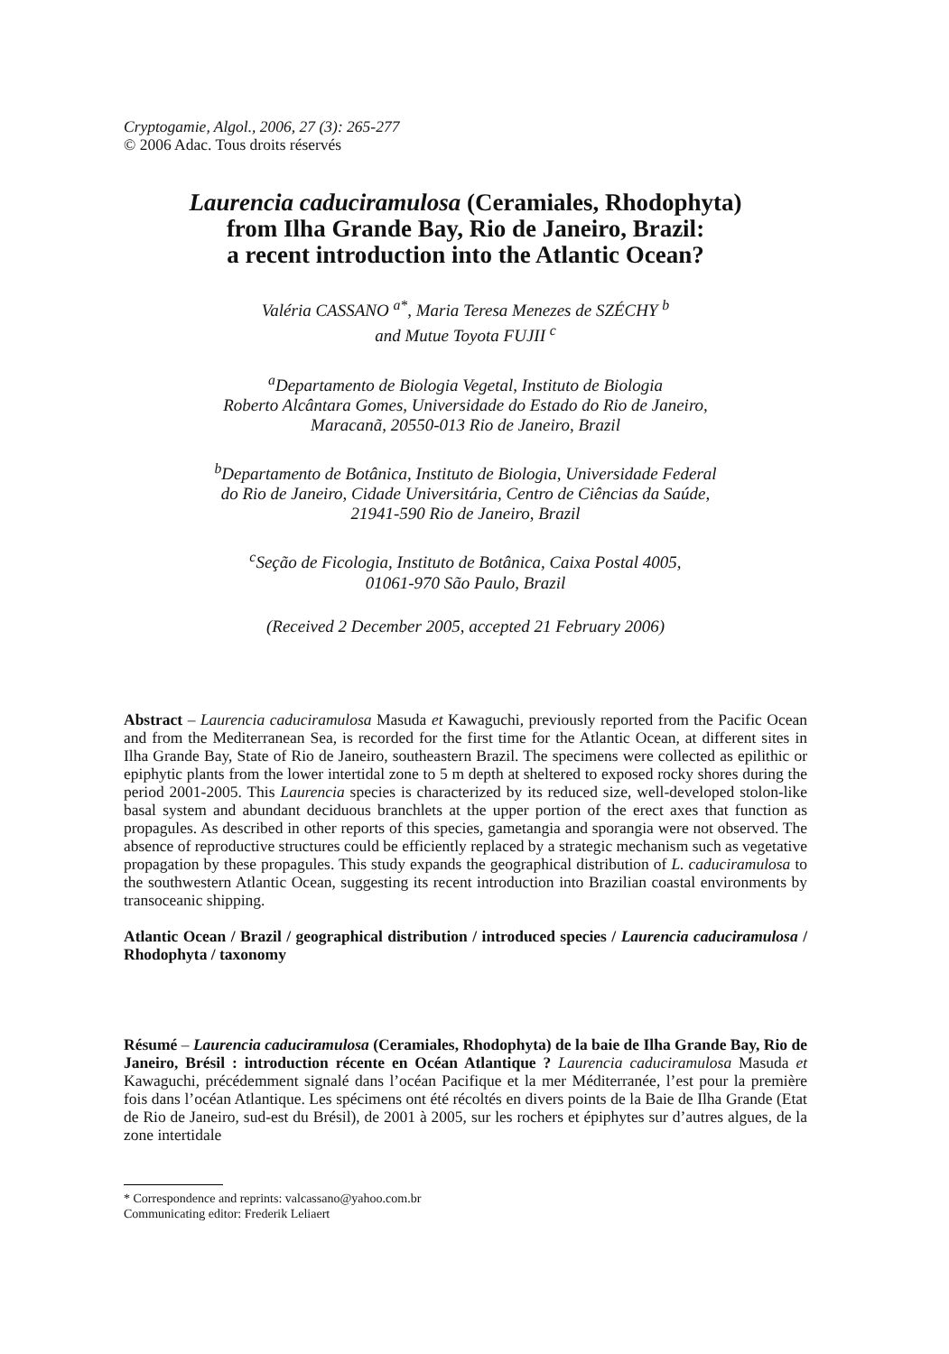Cryptogamie, Algol., 2006, 27 (3): 265-277
© 2006 Adac. Tous droits réservés
Laurencia caduciramulosa (Ceramiales, Rhodophyta)
from Ilha Grande Bay, Rio de Janeiro, Brazil:
a recent introduction into the Atlantic Ocean?
Valéria CASSANO <sup>a*</sup>, Maria Teresa Menezes de SZÉCHY <sup>b</sup>
and Mutue Toyota FUJII <sup>c</sup>
<sup>a</sup> Departamento de Biologia Vegetal, Instituto de Biologia
Roberto Alcântara Gomes, Universidade do Estado do Rio de Janeiro,
Maracanã, 20550-013 Rio de Janeiro, Brazil
<sup>b</sup> Departamento de Botânica, Instituto de Biologia, Universidade Federal
do Rio de Janeiro, Cidade Universitária, Centro de Ciências da Saúde,
21941-590 Rio de Janeiro, Brazil
<sup>c</sup> Seção de Ficologia, Instituto de Botânica, Caixa Postal 4005,
01061-970 São Paulo, Brazil
(Received 2 December 2005, accepted 21 February 2006)
Abstract – Laurencia caduciramulosa Masuda et Kawaguchi, previously reported from the Pacific Ocean and from the Mediterranean Sea, is recorded for the first time for the Atlantic Ocean, at different sites in Ilha Grande Bay, State of Rio de Janeiro, southeastern Brazil. The specimens were collected as epilithic or epiphytic plants from the lower intertidal zone to 5 m depth at sheltered to exposed rocky shores during the period 2001-2005. This Laurencia species is characterized by its reduced size, well-developed stolon-like basal system and abundant deciduous branchlets at the upper portion of the erect axes that function as propagules. As described in other reports of this species, gametangia and sporangia were not observed. The absence of reproductive structures could be efficiently replaced by a strategic mechanism such as vegetative propagation by these propagules. This study expands the geographical distribution of L. caduciramulosa to the southwestern Atlantic Ocean, suggesting its recent introduction into Brazilian coastal environments by transoceanic shipping.
Atlantic Ocean / Brazil / geographical distribution / introduced species / Laurencia caduciramulosa / Rhodophyta / taxonomy
Résumé – Laurencia caduciramulosa (Ceramiales, Rhodophyta) de la baie de Ilha Grande Bay, Rio de Janeiro, Brésil : introduction récente en Océan Atlantique ? Laurencia caduciramulosa Masuda et Kawaguchi, précédemment signalé dans l’océan Pacifique et la mer Méditerranée, l’est pour la première fois dans l’océan Atlantique. Les spécimens ont été récoltés en divers points de la Baie de Ilha Grande (Etat de Rio de Janeiro, sud-est du Brésil), de 2001 à 2005, sur les rochers et épiphytes sur d’autres algues, de la zone intertidale
* Correspondence and reprints: valcassano@yahoo.com.br
Communicating editor: Frederik Leliaert